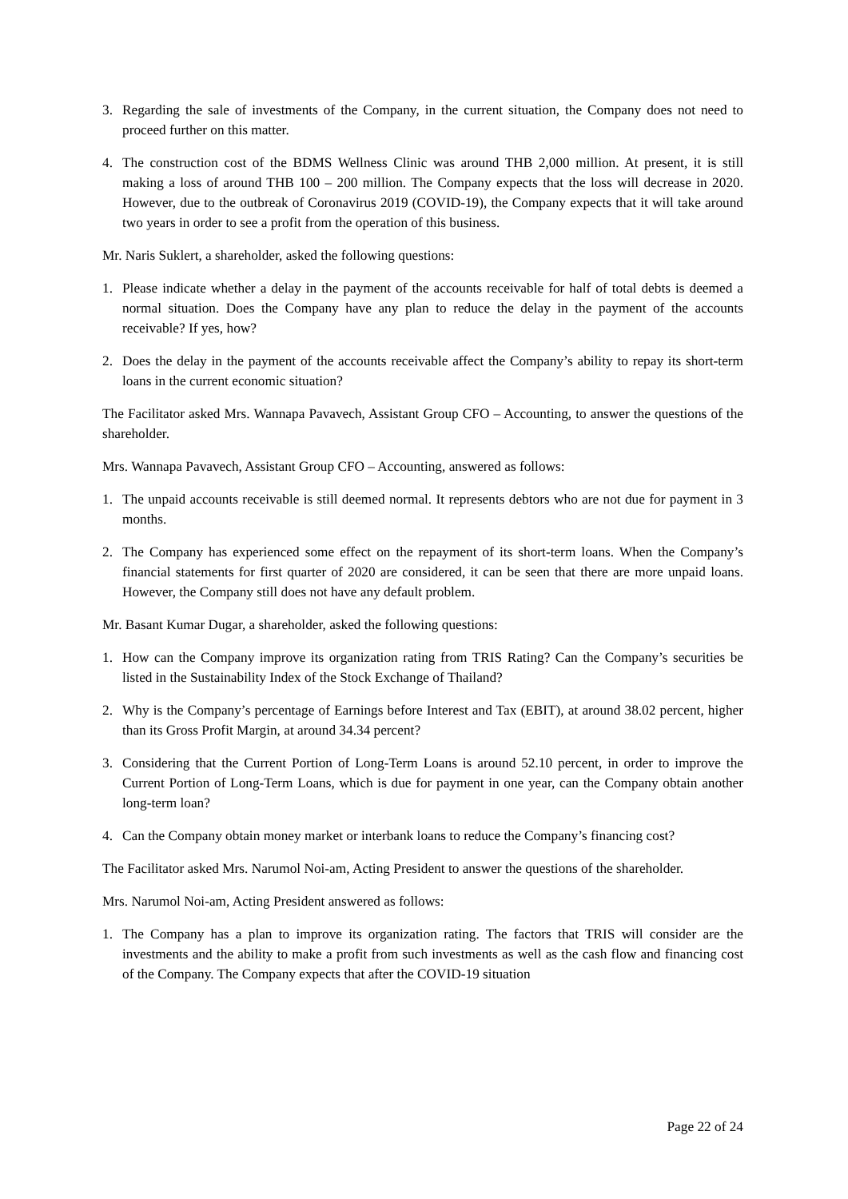3. Regarding the sale of investments of the Company, in the current situation, the Company does not need to proceed further on this matter.
4. The construction cost of the BDMS Wellness Clinic was around THB 2,000 million. At present, it is still making a loss of around THB 100 – 200 million. The Company expects that the loss will decrease in 2020. However, due to the outbreak of Coronavirus 2019 (COVID-19), the Company expects that it will take around two years in order to see a profit from the operation of this business.
Mr. Naris Suklert, a shareholder, asked the following questions:
1. Please indicate whether a delay in the payment of the accounts receivable for half of total debts is deemed a normal situation. Does the Company have any plan to reduce the delay in the payment of the accounts receivable? If yes, how?
2. Does the delay in the payment of the accounts receivable affect the Company’s ability to repay its short-term loans in the current economic situation?
The Facilitator asked Mrs. Wannapa Pavavech, Assistant Group CFO – Accounting, to answer the questions of the shareholder.
Mrs. Wannapa Pavavech, Assistant Group CFO – Accounting, answered as follows:
1. The unpaid accounts receivable is still deemed normal. It represents debtors who are not due for payment in 3 months.
2. The Company has experienced some effect on the repayment of its short-term loans. When the Company’s financial statements for first quarter of 2020 are considered, it can be seen that there are more unpaid loans. However, the Company still does not have any default problem.
Mr. Basant Kumar Dugar, a shareholder, asked the following questions:
1. How can the Company improve its organization rating from TRIS Rating? Can the Company’s securities be listed in the Sustainability Index of the Stock Exchange of Thailand?
2. Why is the Company’s percentage of Earnings before Interest and Tax (EBIT), at around 38.02 percent, higher than its Gross Profit Margin, at around 34.34 percent?
3. Considering that the Current Portion of Long-Term Loans is around 52.10 percent, in order to improve the Current Portion of Long-Term Loans, which is due for payment in one year, can the Company obtain another long-term loan?
4. Can the Company obtain money market or interbank loans to reduce the Company’s financing cost?
The Facilitator asked Mrs. Narumol Noi-am, Acting President to answer the questions of the shareholder.
Mrs. Narumol Noi-am, Acting President answered as follows:
1. The Company has a plan to improve its organization rating. The factors that TRIS will consider are the investments and the ability to make a profit from such investments as well as the cash flow and financing cost of the Company. The Company expects that after the COVID-19 situation
Page 22 of 24